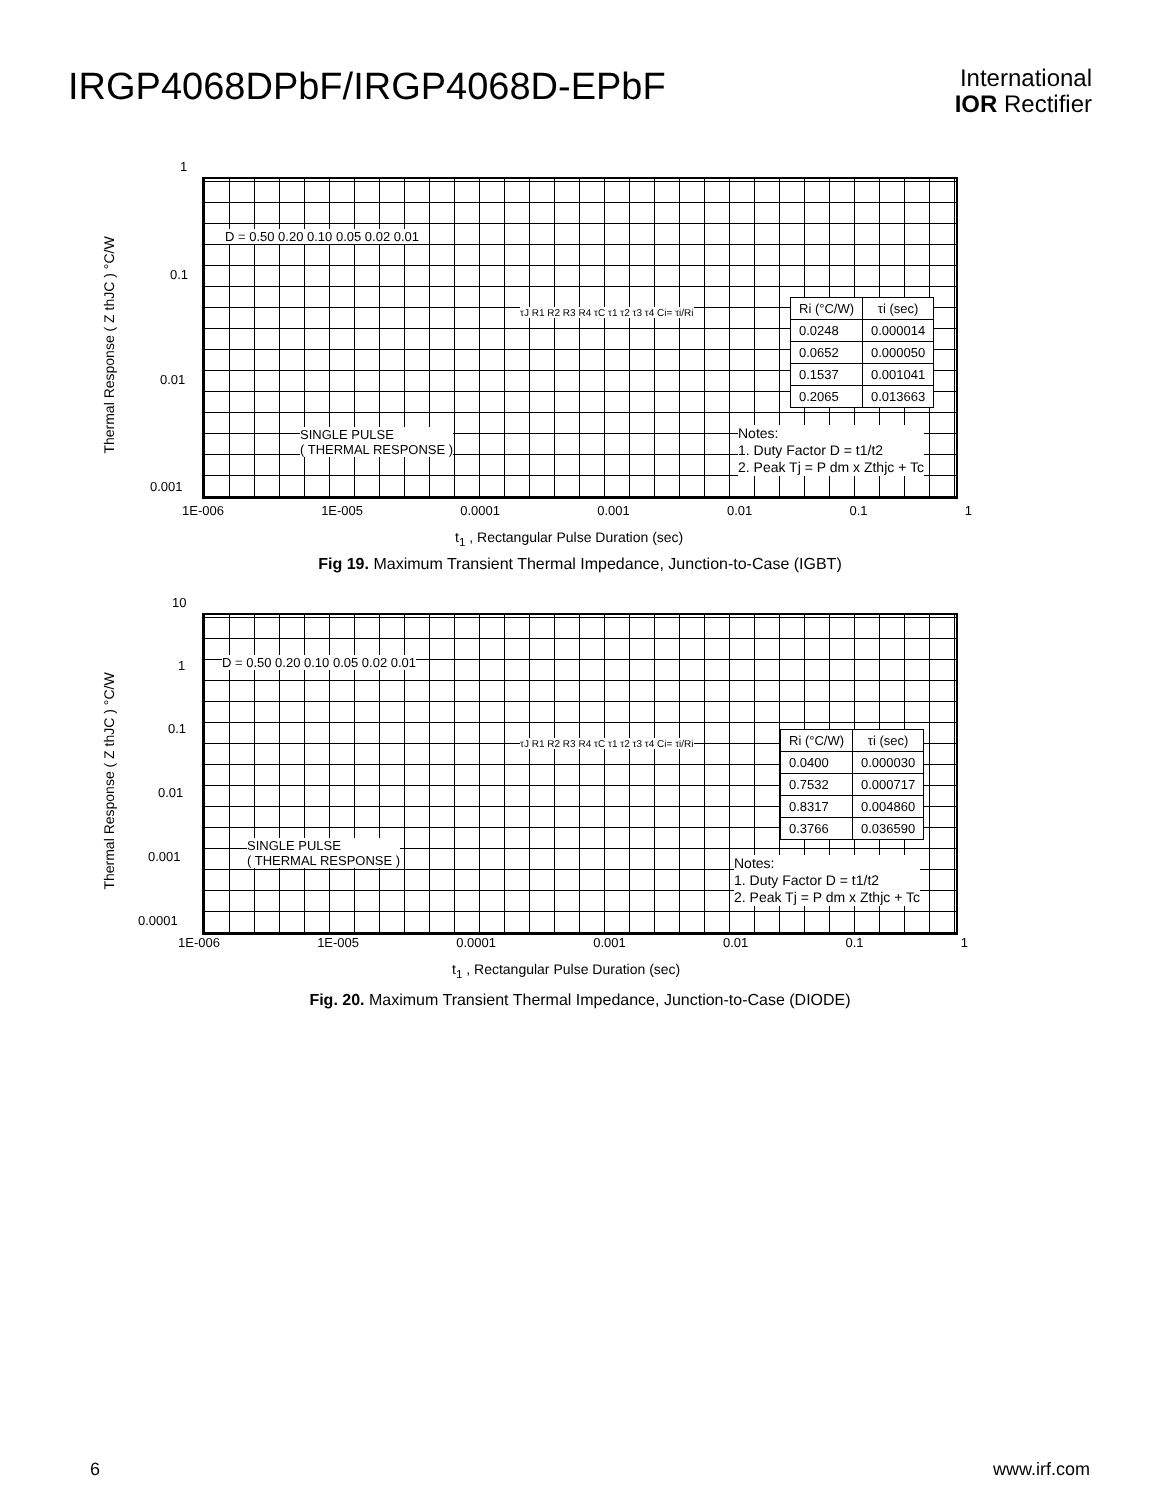IRGP4068DPbF/IRGP4068D-EPbF
International
IOR Rectifier
Thermal Response ( Z thJC ) °C/W
1
0.1
0.01
0.001
D = 0.50 0.20 0.10 0.05 0.02 0.01
SINGLE PULSE
( THERMAL RESPONSE )
| Ri (°C/W) | τi (sec) |
| --- | --- |
| 0.0248 | 0.000014 |
| 0.0652 | 0.000050 |
| 0.1537 | 0.001041 |
| 0.2065 | 0.013663 |
τJ R1 R2 R3 R4 τC τ1 τ2 τ3 τ4 Ci= τi/Ri
Notes:
1. Duty Factor D = t1/t2
2. Peak Tj = P dm x Zthjc + Tc
1E-006 1E-005 0.0001 0.001 0.01 0.1 1
t<sub>1</sub> , Rectangular Pulse Duration (sec)
Fig 19. Maximum Transient Thermal Impedance, Junction-to-Case (IGBT)
Thermal Response ( Z thJC ) °C/W
10
1
0.1
0.01
0.001
0.0001
D = 0.50 0.20 0.10 0.05 0.02 0.01
SINGLE PULSE
( THERMAL RESPONSE )
| Ri (°C/W) | τi (sec) |
| --- | --- |
| 0.0400 | 0.000030 |
| 0.7532 | 0.000717 |
| 0.8317 | 0.004860 |
| 0.3766 | 0.036590 |
τJ R1 R2 R3 R4 τC τ1 τ2 τ3 τ4 Ci= τi/Ri
Notes:
1. Duty Factor D = t1/t2
2. Peak Tj = P dm x Zthjc + Tc
1E-006 1E-005 0.0001 0.001 0.01 0.1 1
t<sub>1</sub> , Rectangular Pulse Duration (sec)
Fig. 20. Maximum Transient Thermal Impedance, Junction-to-Case (DIODE)
6 www.irf.com